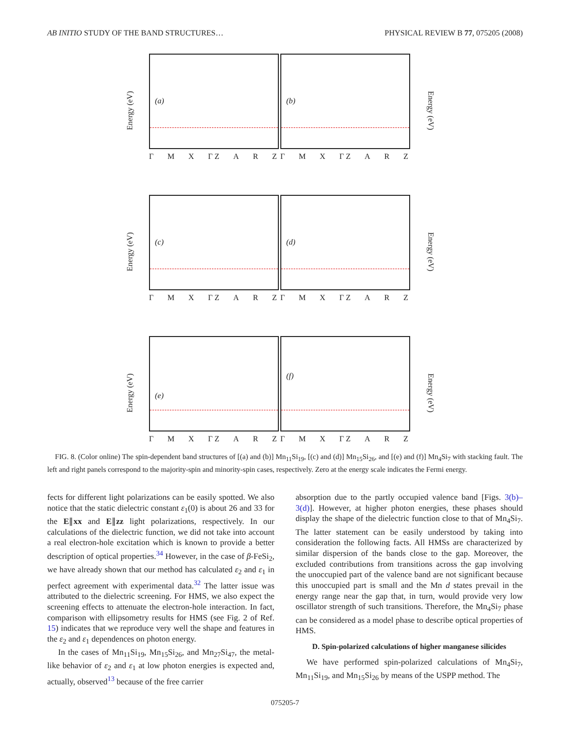AB INITIO STUDY OF THE BAND STRUCTURES… PHYSICAL REVIEW B 77, 075205 (2008)
Energy (eV)
(a)
Γ M X Γ Z A R Z
(b)
Γ M X Γ Z A R Z
Energy (eV)
Energy (eV)
(c)
Γ M X Γ Z A R Z
(d)
Γ M X Γ Z A R Z
Energy (eV)
Energy (eV)
(e)
Γ M X Γ Z A R Z
(f)
Γ M X Γ Z A R Z
Energy (eV)
FIG. 8. (Color online) The spin-dependent band structures of [(a) and (b)] Mn<sub>11</sub>Si<sub>19</sub>, [(c) and (d)] Mn<sub>15</sub>Si<sub>26</sub>, and [(e) and (f)] Mn<sub>4</sub>Si<sub>7</sub> with stacking fault. The left and right panels correspond to the majority-spin and minority-spin cases, respectively. Zero at the energy scale indicates the Fermi energy.
fects for different light polarizations can be easily spotted. We also notice that the static dielectric constant ε<sub>1</sub>(0) is about 26 and 33 for the E∥xx and E∥zz light polarizations, respectively. In our calculations of the dielectric function, we did not take into account a real electron-hole excitation which is known to provide a better description of optical properties.<sup>34</sup> However, in the case of β-FeSi<sub>2</sub>, we have already shown that our method has calculated ε<sub>2</sub> and ε<sub>1</sub> in perfect agreement with experimental data.<sup>32</sup> The latter issue was attributed to the dielectric screening. For HMS, we also expect the screening effects to attenuate the electron-hole interaction. In fact, comparison with ellipsometry results for HMS (see Fig. 2 of Ref. 15) indicates that we reproduce very well the shape and features in the ε<sub>2</sub> and ε<sub>1</sub> dependences on photon energy.
In the cases of Mn<sub>11</sub>Si<sub>19</sub>, Mn<sub>15</sub>Si<sub>26</sub>, and Mn<sub>27</sub>Si<sub>47</sub>, the metal-like behavior of ε<sub>2</sub> and ε<sub>1</sub> at low photon energies is expected and, actually, observed<sup>13</sup> because of the free carrier
absorption due to the partly occupied valence band [Figs. 3(b)–3(d)]. However, at higher photon energies, these phases should display the shape of the dielectric function close to that of Mn<sub>4</sub>Si<sub>7</sub>. The latter statement can be easily understood by taking into consideration the following facts. All HMSs are characterized by similar dispersion of the bands close to the gap. Moreover, the excluded contributions from transitions across the gap involving the unoccupied part of the valence band are not significant because this unoccupied part is small and the Mn d states prevail in the energy range near the gap that, in turn, would provide very low oscillator strength of such transitions. Therefore, the Mn<sub>4</sub>Si<sub>7</sub> phase can be considered as a model phase to describe optical properties of HMS.
D. Spin-polarized calculations of higher manganese silicides
We have performed spin-polarized calculations of Mn<sub>4</sub>Si<sub>7</sub>, Mn<sub>11</sub>Si<sub>19</sub>, and Mn<sub>15</sub>Si<sub>26</sub> by means of the USPP method. The
075205-7